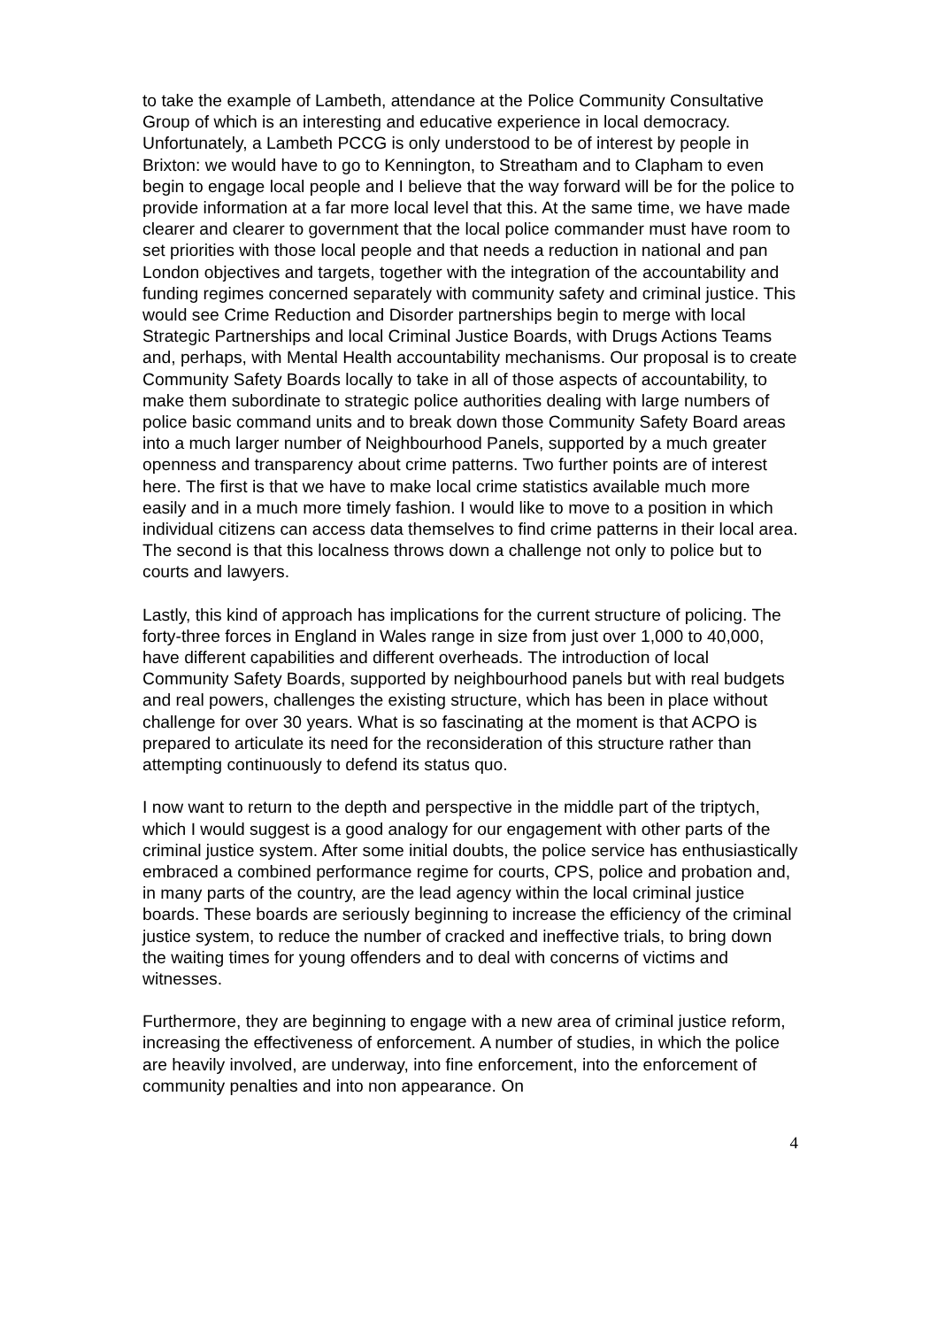to take the example of Lambeth, attendance at the Police Community Consultative Group of which is an interesting and educative experience in local democracy. Unfortunately, a Lambeth PCCG is only understood to be of interest by people in Brixton: we would have to go to Kennington, to Streatham and to Clapham to even begin to engage local people and I believe that the way forward will be for the police to provide information at a far more local level that this. At the same time, we have made clearer and clearer to government that the local police commander must have room to set priorities with those local people and that needs a reduction in national and pan London objectives and targets, together with the integration of the accountability and funding regimes concerned separately with community safety and criminal justice. This would see Crime Reduction and Disorder partnerships begin to merge with local Strategic Partnerships and local Criminal Justice Boards, with Drugs Actions Teams and, perhaps, with Mental Health accountability mechanisms. Our proposal is to create Community Safety Boards locally to take in all of those aspects of accountability, to make them subordinate to strategic police authorities dealing with large numbers of police basic command units and to break down those Community Safety Board areas into a much larger number of Neighbourhood Panels, supported by a much greater openness and transparency about crime patterns. Two further points are of interest here. The first is that we have to make local crime statistics available much more easily and in a much more timely fashion. I would like to move to a position in which individual citizens can access data themselves to find crime patterns in their local area. The second is that this localness throws down a challenge not only to police but to courts and lawyers.
Lastly, this kind of approach has implications for the current structure of policing. The forty-three forces in England in Wales range in size from just over 1,000 to 40,000, have different capabilities and different overheads. The introduction of local Community Safety Boards, supported by neighbourhood panels but with real budgets and real powers, challenges the existing structure, which has been in place without challenge for over 30 years. What is so fascinating at the moment is that ACPO is prepared to articulate its need for the reconsideration of this structure rather than attempting continuously to defend its status quo.
I now want to return to the depth and perspective in the middle part of the triptych, which I would suggest is a good analogy for our engagement with other parts of the criminal justice system. After some initial doubts, the police service has enthusiastically embraced a combined performance regime for courts, CPS, police and probation and, in many parts of the country, are the lead agency within the local criminal justice boards. These boards are seriously beginning to increase the efficiency of the criminal justice system, to reduce the number of cracked and ineffective trials, to bring down the waiting times for young offenders and to deal with concerns of victims and witnesses.
Furthermore, they are beginning to engage with a new area of criminal justice reform, increasing the effectiveness of enforcement. A number of studies, in which the police are heavily involved, are underway, into fine enforcement, into the enforcement of community penalties and into non appearance. On
4